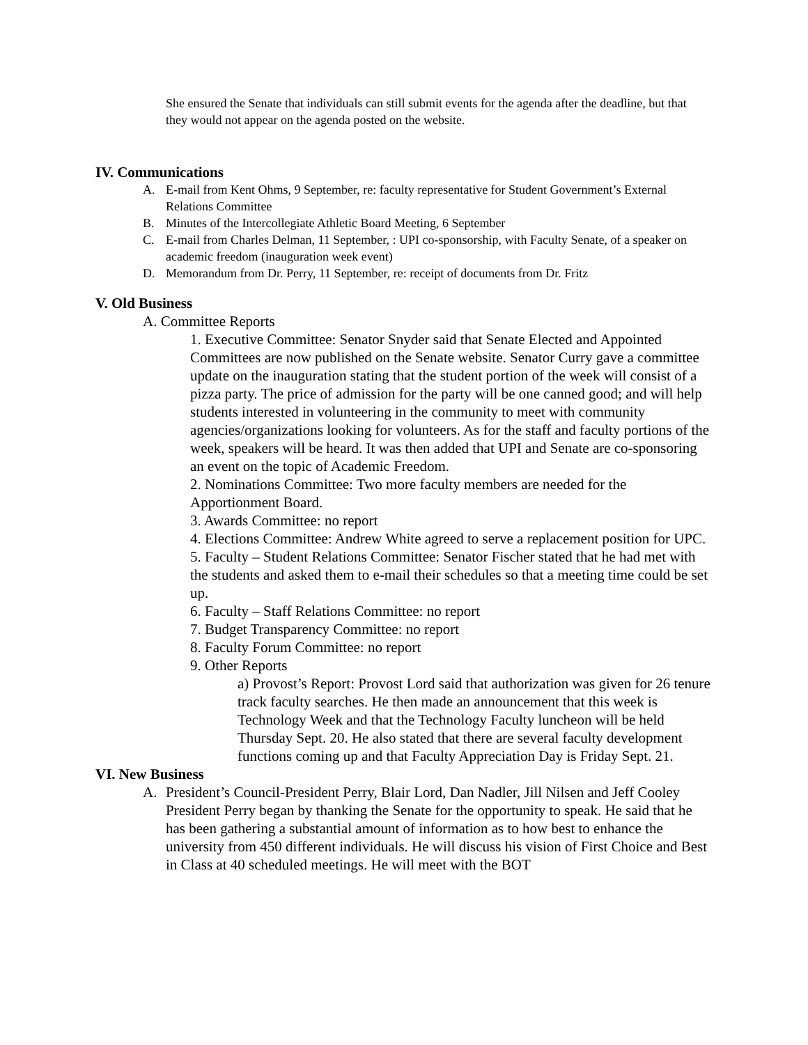She ensured the Senate that individuals can still submit events for the agenda after the deadline, but that they would not appear on the agenda posted on the website.
IV. Communications
A. E-mail from Kent Ohms, 9 September, re: faculty representative for Student Government’s External Relations Committee
B. Minutes of the Intercollegiate Athletic Board Meeting, 6 September
C. E-mail from Charles Delman, 11 September, : UPI co-sponsorship, with Faculty Senate, of a speaker on academic freedom (inauguration week event)
D. Memorandum from Dr. Perry, 11 September, re: receipt of documents from Dr. Fritz
V. Old Business
A. Committee Reports
1. Executive Committee: Senator Snyder said that Senate Elected and Appointed Committees are now published on the Senate website. Senator Curry gave a committee update on the inauguration stating that the student portion of the week will consist of a pizza party. The price of admission for the party will be one canned good; and will help students interested in volunteering in the community to meet with community agencies/organizations looking for volunteers. As for the staff and faculty portions of the week, speakers will be heard. It was then added that UPI and Senate are co-sponsoring an event on the topic of Academic Freedom.
2. Nominations Committee: Two more faculty members are needed for the Apportionment Board.
3. Awards Committee: no report
4. Elections Committee: Andrew White agreed to serve a replacement position for UPC.
5. Faculty – Student Relations Committee: Senator Fischer stated that he had met with the students and asked them to e-mail their schedules so that a meeting time could be set up.
6. Faculty – Staff Relations Committee: no report
7. Budget Transparency Committee: no report
8. Faculty Forum Committee: no report
9. Other Reports
a) Provost’s Report: Provost Lord said that authorization was given for 26 tenure track faculty searches. He then made an announcement that this week is Technology Week and that the Technology Faculty luncheon will be held Thursday Sept. 20. He also stated that there are several faculty development functions coming up and that Faculty Appreciation Day is Friday Sept. 21.
VI. New Business
A. President’s Council-President Perry, Blair Lord, Dan Nadler, Jill Nilsen and Jeff Cooley President Perry began by thanking the Senate for the opportunity to speak. He said that he has been gathering a substantial amount of information as to how best to enhance the university from 450 different individuals. He will discuss his vision of First Choice and Best in Class at 40 scheduled meetings. He will meet with the BOT